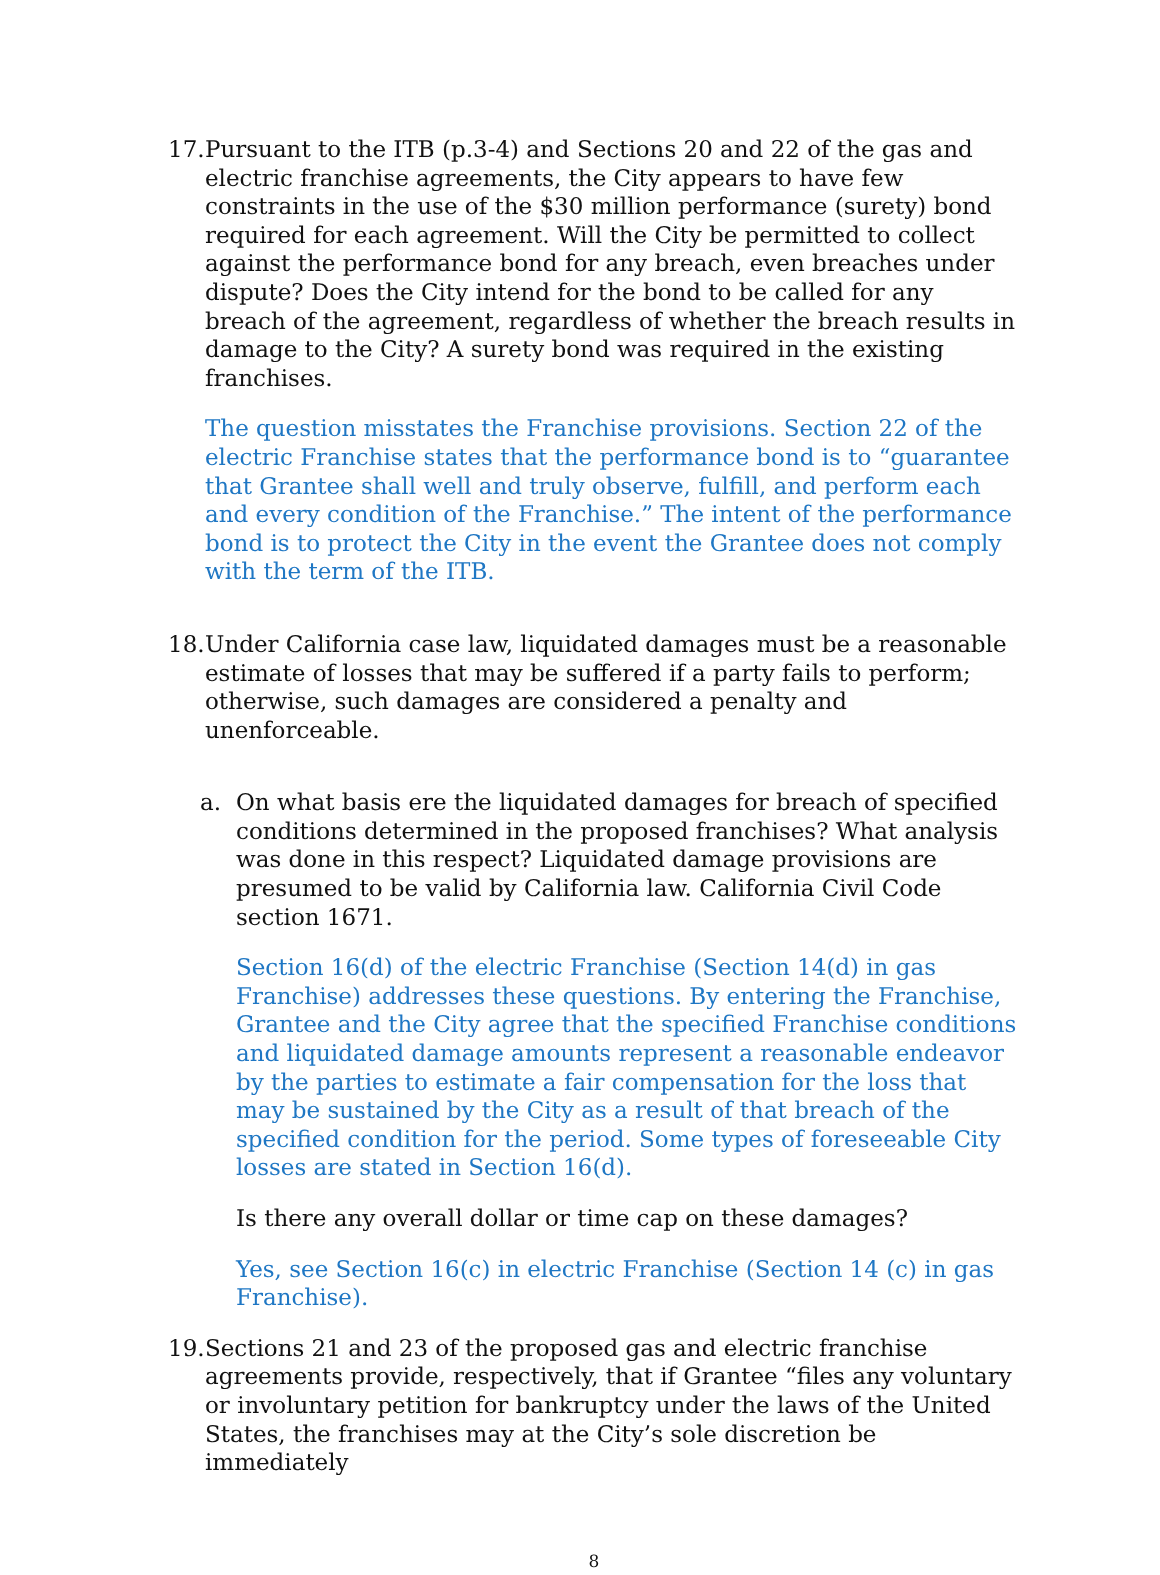17.
Pursuant to the ITB (p.3-4) and Sections 20 and 22 of the gas and electric franchise agreements, the City appears to have few constraints in the use of the $30 million performance (surety) bond required for each agreement. Will the City be permitted to collect against the performance bond for any breach, even breaches under dispute? Does the City intend for the bond to be called for any breach of the agreement, regardless of whether the breach results in damage to the City? A surety bond was required in the existing franchises.
The question misstates the Franchise provisions. Section 22 of the electric Franchise states that the performance bond is to “guarantee that Grantee shall well and truly observe, fulfill, and perform each and every condition of the Franchise.” The intent of the performance bond is to protect the City in the event the Grantee does not comply with the term of the ITB.
18.
Under California case law, liquidated damages must be a reasonable estimate of losses that may be suffered if a party fails to perform; otherwise, such damages are considered a penalty and unenforceable.
a. On what basis ere the liquidated damages for breach of specified conditions determined in the proposed franchises? What analysis was done in this respect? Liquidated damage provisions are presumed to be valid by California law. California Civil Code section 1671.
Section 16(d) of the electric Franchise (Section 14(d) in gas Franchise) addresses these questions. By entering the Franchise, Grantee and the City agree that the specified Franchise conditions and liquidated damage amounts represent a reasonable endeavor by the parties to estimate a fair compensation for the loss that may be sustained by the City as a result of that breach of the specified condition for the period. Some types of foreseeable City losses are stated in Section 16(d).
Is there any overall dollar or time cap on these damages?
Yes, see Section 16(c) in electric Franchise (Section 14 (c) in gas Franchise).
19.
Sections 21 and 23 of the proposed gas and electric franchise agreements provide, respectively, that if Grantee “files any voluntary or involuntary petition for bankruptcy under the laws of the United States, the franchises may at the City’s sole discretion be immediately
8